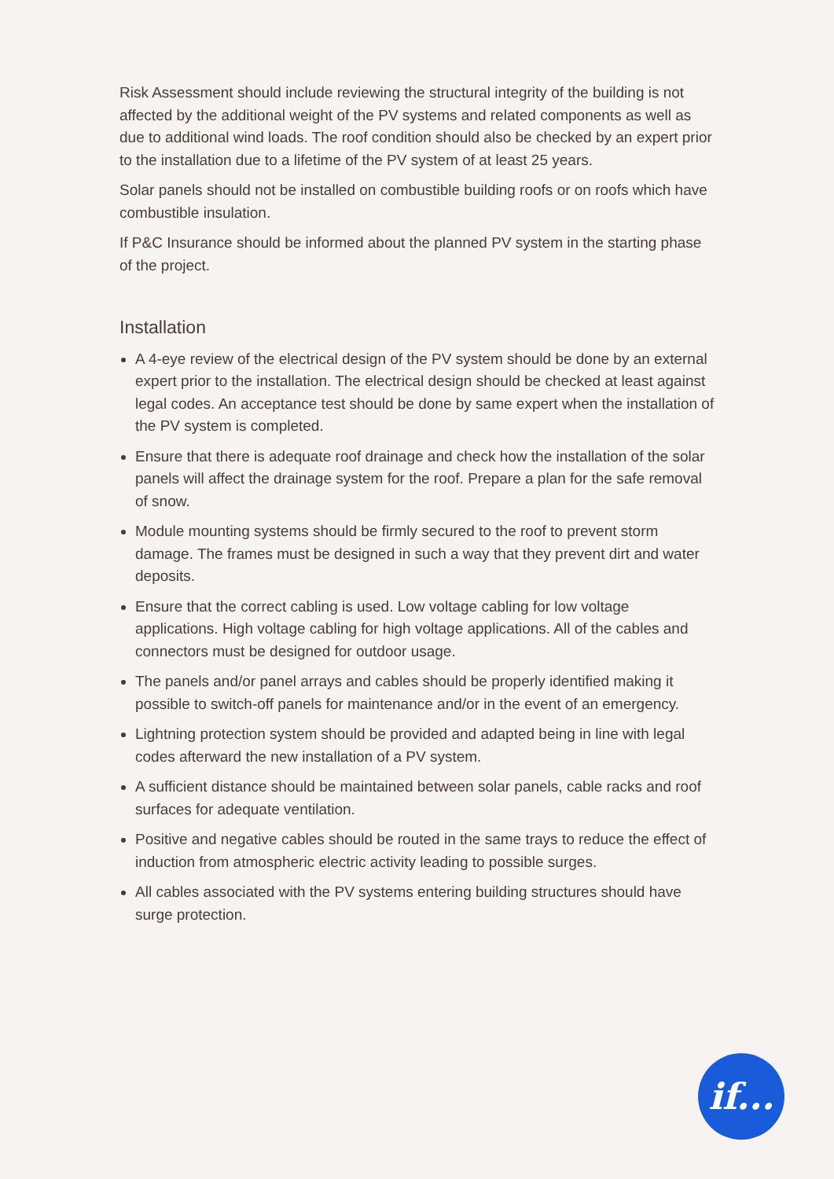Risk Assessment should include reviewing the structural integrity of the building is not affected by the additional weight of the PV systems and related components as well as due to additional wind loads. The roof condition should also be checked by an expert prior to the installation due to a lifetime of the PV system of at least 25 years.
Solar panels should not be installed on combustible building roofs or on roofs which have combustible insulation.
If P&C Insurance should be informed about the planned PV system in the starting phase of the project.
Installation
A 4-eye review of the electrical design of the PV system should be done by an external expert prior to the installation. The electrical design should be checked at least against legal codes. An acceptance test should be done by same expert when the installation of the PV system is completed.
Ensure that there is adequate roof drainage and check how the installation of the solar panels will affect the drainage system for the roof. Prepare a plan for the safe removal of snow.
Module mounting systems should be firmly secured to the roof to prevent storm damage. The frames must be designed in such a way that they prevent dirt and water deposits.
Ensure that the correct cabling is used. Low voltage cabling for low voltage applications. High voltage cabling for high voltage applications. All of the cables and connectors must be designed for outdoor usage.
The panels and/or panel arrays and cables should be properly identified making it possible to switch-off panels for maintenance and/or in the event of an emergency.
Lightning protection system should be provided and adapted being in line with legal codes afterward the new installation of a PV system.
A sufficient distance should be maintained between solar panels, cable racks and roof surfaces for adequate ventilation.
Positive and negative cables should be routed in the same trays to reduce the effect of induction from atmospheric electric activity leading to possible surges.
All cables associated with the PV systems entering building structures should have surge protection.
if...